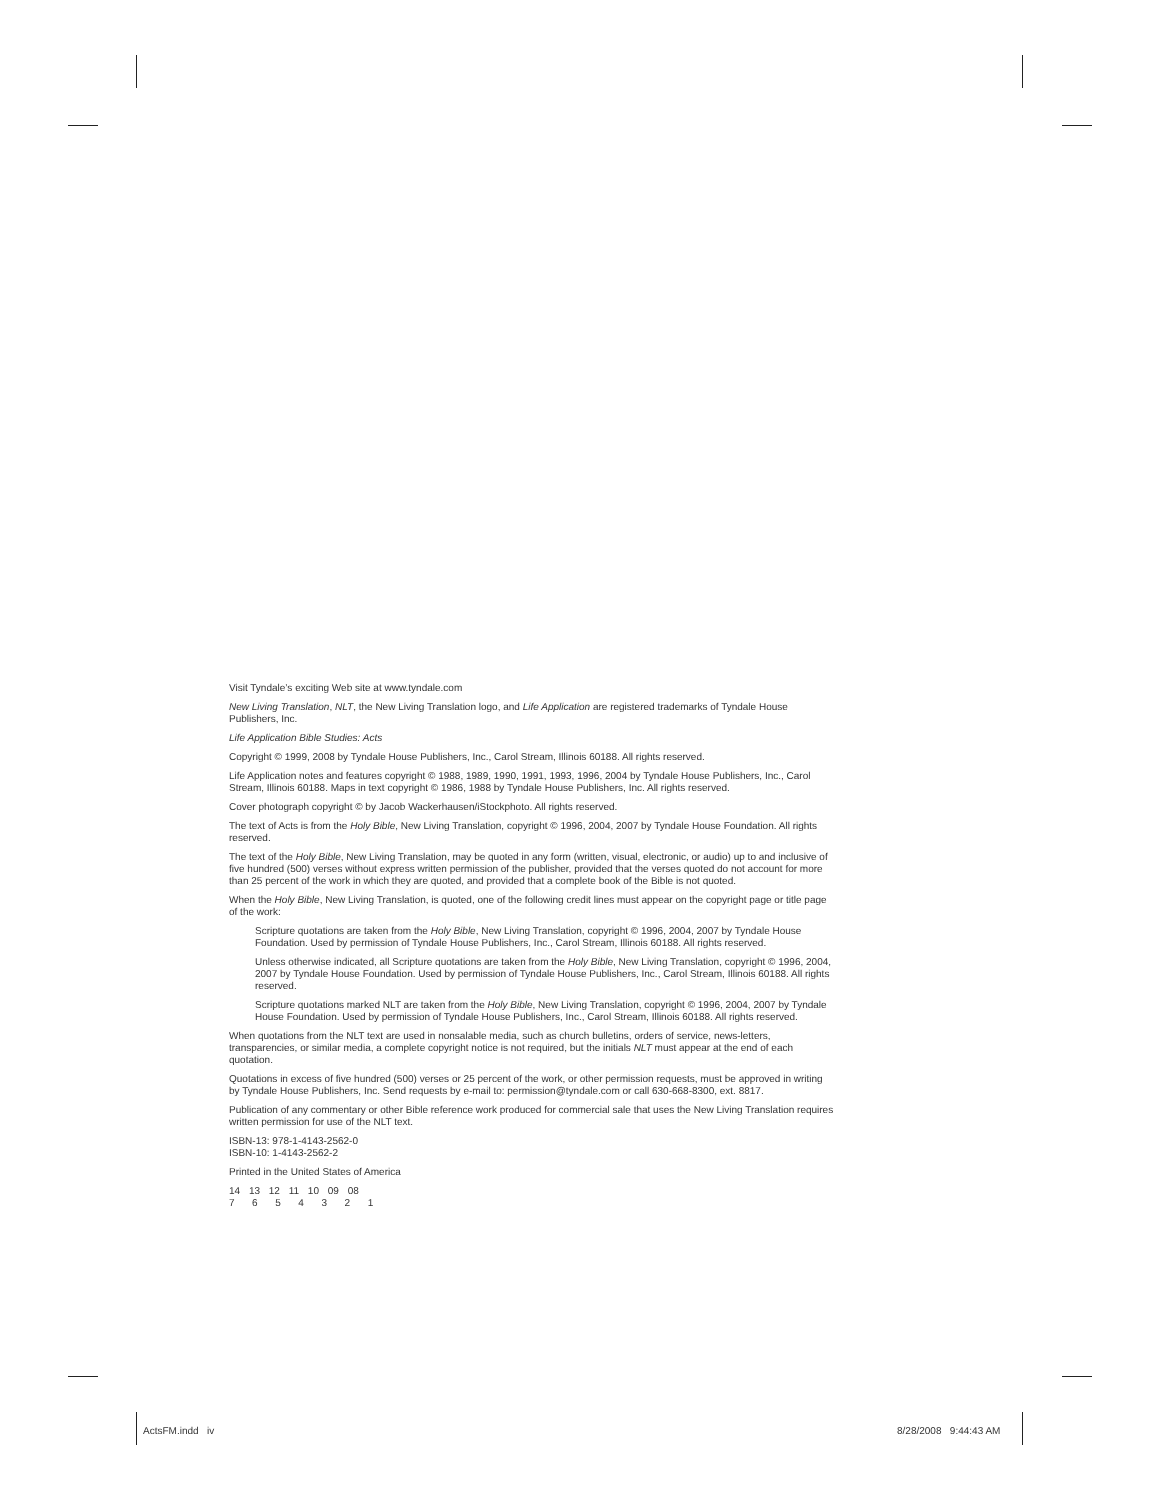Visit Tyndale’s exciting Web site at www.tyndale.com
New Living Translation, NLT, the New Living Translation logo, and Life Application are registered trademarks of Tyndale House Publishers, Inc.
Life Application Bible Studies: Acts
Copyright © 1999, 2008 by Tyndale House Publishers, Inc., Carol Stream, Illinois 60188. All rights reserved.
Life Application notes and features copyright © 1988, 1989, 1990, 1991, 1993, 1996, 2004 by Tyndale House Publishers, Inc., Carol Stream, Illinois 60188. Maps in text copyright © 1986, 1988 by Tyndale House Publishers, Inc. All rights reserved.
Cover photograph copyright © by Jacob Wackerhausen/iStockphoto. All rights reserved.
The text of Acts is from the Holy Bible, New Living Translation, copyright © 1996, 2004, 2007 by Tyndale House Foundation. All rights reserved.
The text of the Holy Bible, New Living Translation, may be quoted in any form (written, visual, electronic, or audio) up to and inclusive of five hundred (500) verses without express written permission of the publisher, provided that the verses quoted do not account for more than 25 percent of the work in which they are quoted, and provided that a complete book of the Bible is not quoted.
When the Holy Bible, New Living Translation, is quoted, one of the following credit lines must appear on the copyright page or title page of the work:
Scripture quotations are taken from the Holy Bible, New Living Translation, copyright © 1996, 2004, 2007 by Tyndale House Foundation. Used by permission of Tyndale House Publishers, Inc., Carol Stream, Illinois 60188. All rights reserved.
Unless otherwise indicated, all Scripture quotations are taken from the Holy Bible, New Living Translation, copyright © 1996, 2004, 2007 by Tyndale House Foundation. Used by permission of Tyndale House Publishers, Inc., Carol Stream, Illinois 60188. All rights reserved.
Scripture quotations marked NLT are taken from the Holy Bible, New Living Translation, copyright © 1996, 2004, 2007 by Tyndale House Foundation. Used by permission of Tyndale House Publishers, Inc., Carol Stream, Illinois 60188. All rights reserved.
When quotations from the NLT text are used in nonsalable media, such as church bulletins, orders of service, news-letters, transparencies, or similar media, a complete copyright notice is not required, but the initials NLT must appear at the end of each quotation.
Quotations in excess of five hundred (500) verses or 25 percent of the work, or other permission requests, must be approved in writing by Tyndale House Publishers, Inc. Send requests by e-mail to: permission@tyndale.com or call 630-668-8300, ext. 8817.
Publication of any commentary or other Bible reference work produced for commercial sale that uses the New Living Translation requires written permission for use of the NLT text.
ISBN-13: 978-1-4143-2562-0
ISBN-10: 1-4143-2562-2
Printed in the United States of America
14 13 12 11 10 09 08
7 6 5 4 3 2 1
ActsFM.indd iv 8/28/2008 9:44:43 AM